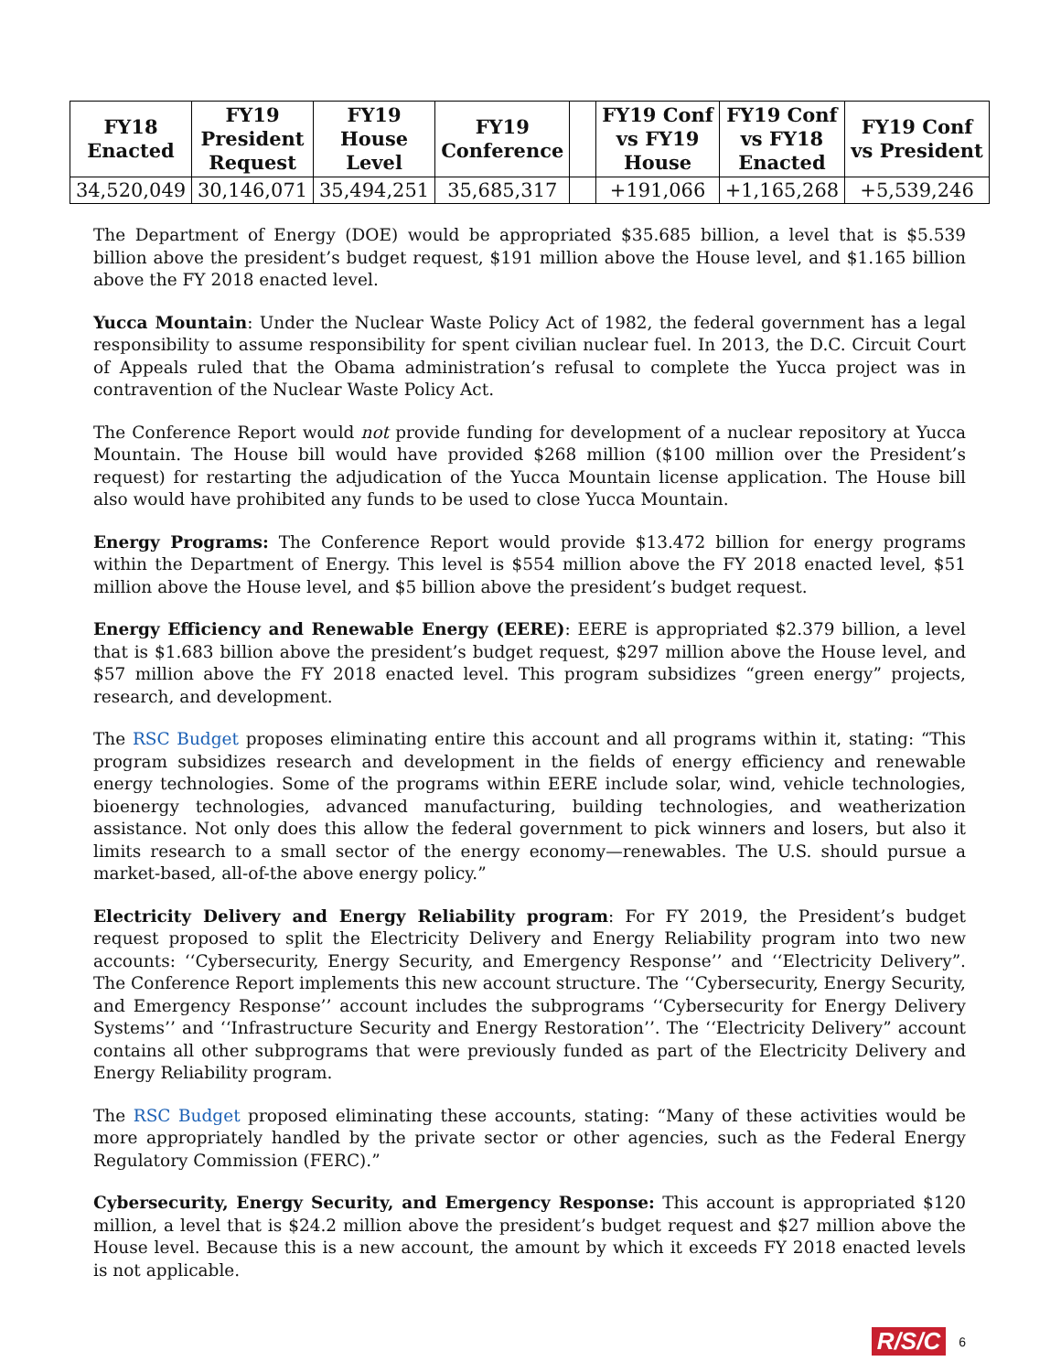| FY18 Enacted | FY19 President Request | FY19 House Level | FY19 Conference | | FY19 Conf vs FY19 House | FY19 Conf vs FY18 Enacted | FY19 Conf vs President |
| --- | --- | --- | --- | --- | --- | --- | --- |
| 34,520,049 | 30,146,071 | 35,494,251 | 35,685,317 | | +191,066 | +1,165,268 | +5,539,246 |
The Department of Energy (DOE) would be appropriated $35.685 billion, a level that is $5.539 billion above the president’s budget request, $191 million above the House level, and $1.165 billion above the FY 2018 enacted level.
Yucca Mountain: Under the Nuclear Waste Policy Act of 1982, the federal government has a legal responsibility to assume responsibility for spent civilian nuclear fuel. In 2013, the D.C. Circuit Court of Appeals ruled that the Obama administration’s refusal to complete the Yucca project was in contravention of the Nuclear Waste Policy Act.
The Conference Report would not provide funding for development of a nuclear repository at Yucca Mountain. The House bill would have provided $268 million ($100 million over the President’s request) for restarting the adjudication of the Yucca Mountain license application. The House bill also would have prohibited any funds to be used to close Yucca Mountain.
Energy Programs: The Conference Report would provide $13.472 billion for energy programs within the Department of Energy. This level is $554 million above the FY 2018 enacted level, $51 million above the House level, and $5 billion above the president’s budget request.
Energy Efficiency and Renewable Energy (EERE): EERE is appropriated $2.379 billion, a level that is $1.683 billion above the president’s budget request, $297 million above the House level, and $57 million above the FY 2018 enacted level. This program subsidizes “green energy” projects, research, and development.
The RSC Budget proposes eliminating entire this account and all programs within it, stating: “This program subsidizes research and development in the fields of energy efficiency and renewable energy technologies. Some of the programs within EERE include solar, wind, vehicle technologies, bioenergy technologies, advanced manufacturing, building technologies, and weatherization assistance. Not only does this allow the federal government to pick winners and losers, but also it limits research to a small sector of the energy economy—renewables. The U.S. should pursue a market-based, all-of-the above energy policy.”
Electricity Delivery and Energy Reliability program: For FY 2019, the President’s budget request proposed to split the Electricity Delivery and Energy Reliability program into two new accounts: ‘‘Cybersecurity, Energy Security, and Emergency Response’’ and ‘‘Electricity Delivery”. The Conference Report implements this new account structure. The ‘‘Cybersecurity, Energy Security, and Emergency Response’’ account includes the subprograms ‘‘Cybersecurity for Energy Delivery Systems’’ and ‘‘Infrastructure Security and Energy Restoration’’. The ‘‘Electricity Delivery” account contains all other subprograms that were previously funded as part of the Electricity Delivery and Energy Reliability program.
The RSC Budget proposed eliminating these accounts, stating: “Many of these activities would be more appropriately handled by the private sector or other agencies, such as the Federal Energy Regulatory Commission (FERC).”
Cybersecurity, Energy Security, and Emergency Response: This account is appropriated $120 million, a level that is $24.2 million above the president’s budget request and $27 million above the House level. Because this is a new account, the amount by which it exceeds FY 2018 enacted levels is not applicable.
R/S/C 6